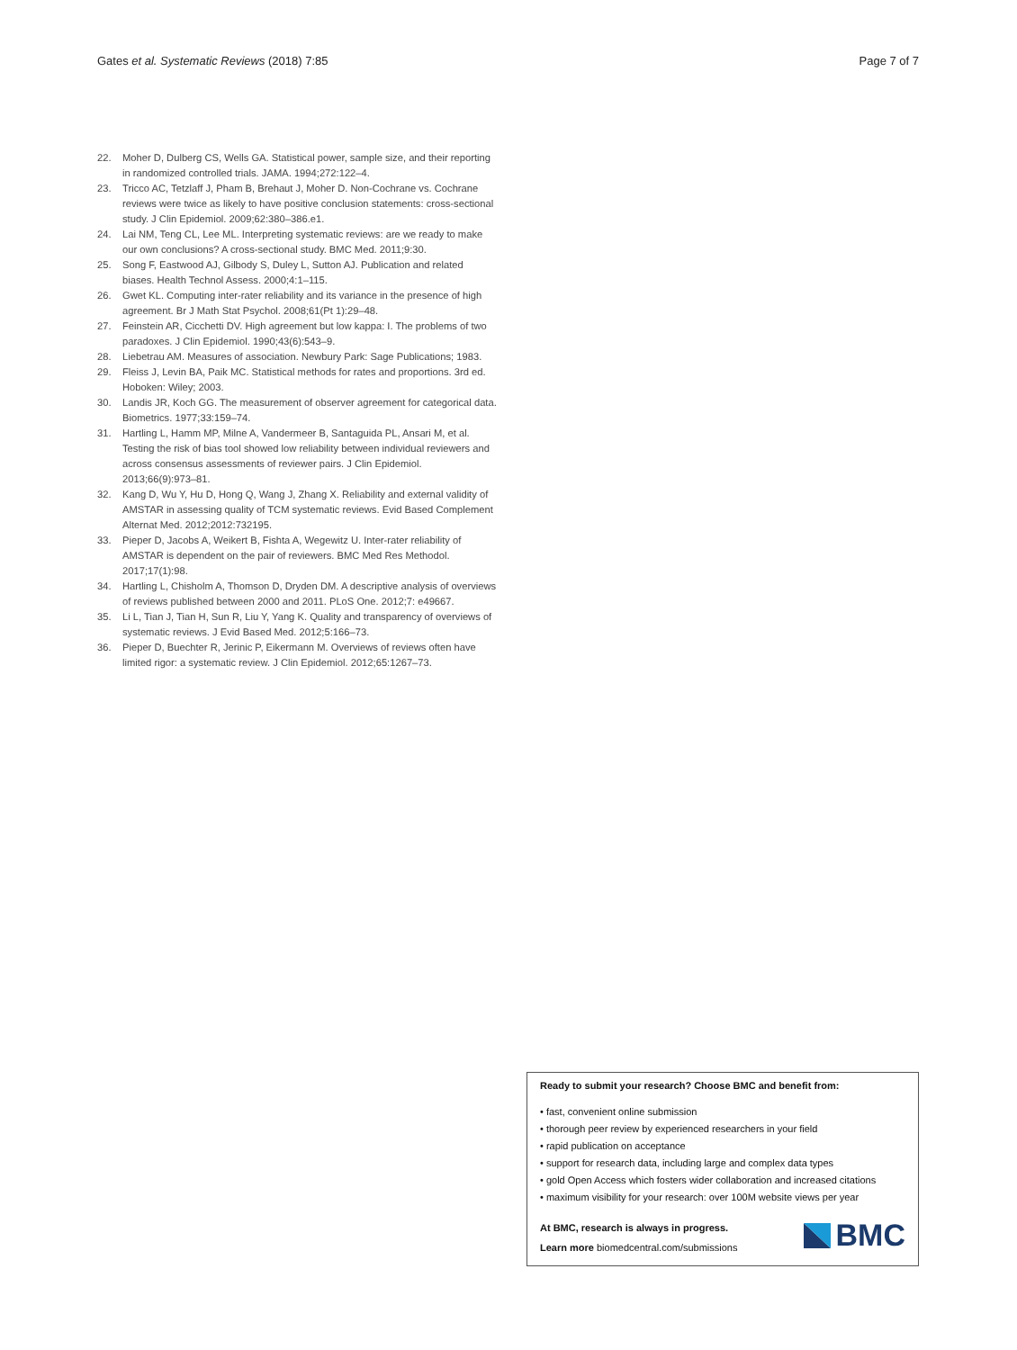Gates et al. Systematic Reviews (2018) 7:85 Page 7 of 7
22. Moher D, Dulberg CS, Wells GA. Statistical power, sample size, and their reporting in randomized controlled trials. JAMA. 1994;272:122–4.
23. Tricco AC, Tetzlaff J, Pham B, Brehaut J, Moher D. Non-Cochrane vs. Cochrane reviews were twice as likely to have positive conclusion statements: cross-sectional study. J Clin Epidemiol. 2009;62:380–386.e1.
24. Lai NM, Teng CL, Lee ML. Interpreting systematic reviews: are we ready to make our own conclusions? A cross-sectional study. BMC Med. 2011;9:30.
25. Song F, Eastwood AJ, Gilbody S, Duley L, Sutton AJ. Publication and related biases. Health Technol Assess. 2000;4:1–115.
26. Gwet KL. Computing inter-rater reliability and its variance in the presence of high agreement. Br J Math Stat Psychol. 2008;61(Pt 1):29–48.
27. Feinstein AR, Cicchetti DV. High agreement but low kappa: I. The problems of two paradoxes. J Clin Epidemiol. 1990;43(6):543–9.
28. Liebetrau AM. Measures of association. Newbury Park: Sage Publications; 1983.
29. Fleiss J, Levin BA, Paik MC. Statistical methods for rates and proportions. 3rd ed. Hoboken: Wiley; 2003.
30. Landis JR, Koch GG. The measurement of observer agreement for categorical data. Biometrics. 1977;33:159–74.
31. Hartling L, Hamm MP, Milne A, Vandermeer B, Santaguida PL, Ansari M, et al. Testing the risk of bias tool showed low reliability between individual reviewers and across consensus assessments of reviewer pairs. J Clin Epidemiol. 2013;66(9):973–81.
32. Kang D, Wu Y, Hu D, Hong Q, Wang J, Zhang X. Reliability and external validity of AMSTAR in assessing quality of TCM systematic reviews. Evid Based Complement Alternat Med. 2012;2012:732195.
33. Pieper D, Jacobs A, Weikert B, Fishta A, Wegewitz U. Inter-rater reliability of AMSTAR is dependent on the pair of reviewers. BMC Med Res Methodol. 2017;17(1):98.
34. Hartling L, Chisholm A, Thomson D, Dryden DM. A descriptive analysis of overviews of reviews published between 2000 and 2011. PLoS One. 2012;7: e49667.
35. Li L, Tian J, Tian H, Sun R, Liu Y, Yang K. Quality and transparency of overviews of systematic reviews. J Evid Based Med. 2012;5:166–73.
36. Pieper D, Buechter R, Jerinic P, Eikermann M. Overviews of reviews often have limited rigor: a systematic review. J Clin Epidemiol. 2012;65:1267–73.
Ready to submit your research? Choose BMC and benefit from:
• fast, convenient online submission
• thorough peer review by experienced researchers in your field
• rapid publication on acceptance
• support for research data, including large and complex data types
• gold Open Access which fosters wider collaboration and increased citations
• maximum visibility for your research: over 100M website views per year
At BMC, research is always in progress.
Learn more biomedcentral.com/submissions
BMC